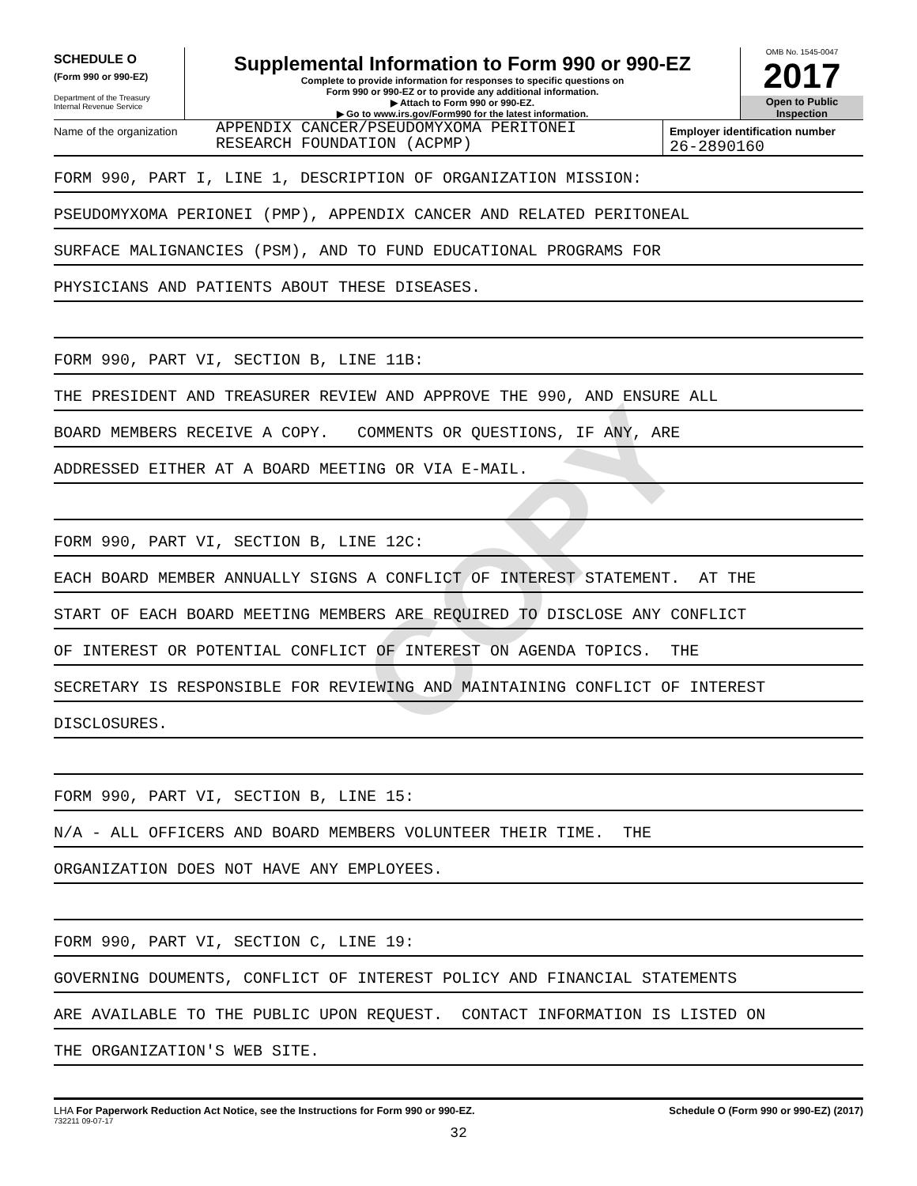COPY
SCHEDULE O
(Form 990 or 990-EZ)
Department of the Treasury
Internal Revenue Service
Supplemental Information to Form 990 or 990-EZ
Complete to provide information for responses to specific questions on
Form 990 or 990-EZ or to provide any additional information.
▶ Attach to Form 990 or 990-EZ.
▶ Go to www.irs.gov/Form990 for the latest information.
OMB No. 1545-0047
2017
Open to Public
Inspection
Name of the organization
APPENDIX CANCER/PSEUDOMYXOMA PERITONEI
RESEARCH FOUNDATION (ACPMP)
Employer identification number
26-2890160
FORM 990, PART I, LINE 1, DESCRIPTION OF ORGANIZATION MISSION:
PSEUDOMYXOMA PERIONEI (PMP), APPENDIX CANCER AND RELATED PERITONEAL
SURFACE MALIGNANCIES (PSM), AND TO FUND EDUCATIONAL PROGRAMS FOR
PHYSICIANS AND PATIENTS ABOUT THESE DISEASES.
FORM 990, PART VI, SECTION B, LINE 11B:
THE PRESIDENT AND TREASURER REVIEW AND APPROVE THE 990, AND ENSURE ALL
BOARD MEMBERS RECEIVE A COPY. COMMENTS OR QUESTIONS, IF ANY, ARE
ADDRESSED EITHER AT A BOARD MEETING OR VIA E-MAIL.
FORM 990, PART VI, SECTION B, LINE 12C:
EACH BOARD MEMBER ANNUALLY SIGNS A CONFLICT OF INTEREST STATEMENT. AT THE
START OF EACH BOARD MEETING MEMBERS ARE REQUIRED TO DISCLOSE ANY CONFLICT
OF INTEREST OR POTENTIAL CONFLICT OF INTEREST ON AGENDA TOPICS. THE
SECRETARY IS RESPONSIBLE FOR REVIEWING AND MAINTAINING CONFLICT OF INTEREST
DISCLOSURES.
FORM 990, PART VI, SECTION B, LINE 15:
N/A - ALL OFFICERS AND BOARD MEMBERS VOLUNTEER THEIR TIME. THE
ORGANIZATION DOES NOT HAVE ANY EMPLOYEES.
FORM 990, PART VI, SECTION C, LINE 19:
GOVERNING DOUMENTS, CONFLICT OF INTEREST POLICY AND FINANCIAL STATEMENTS
ARE AVAILABLE TO THE PUBLIC UPON REQUEST. CONTACT INFORMATION IS LISTED ON
THE ORGANIZATION'S WEB SITE.
LHA For Paperwork Reduction Act Notice, see the Instructions for Form 990 or 990-EZ.
Schedule O (Form 990 or 990-EZ) (2017)
732211 09-07-17
32